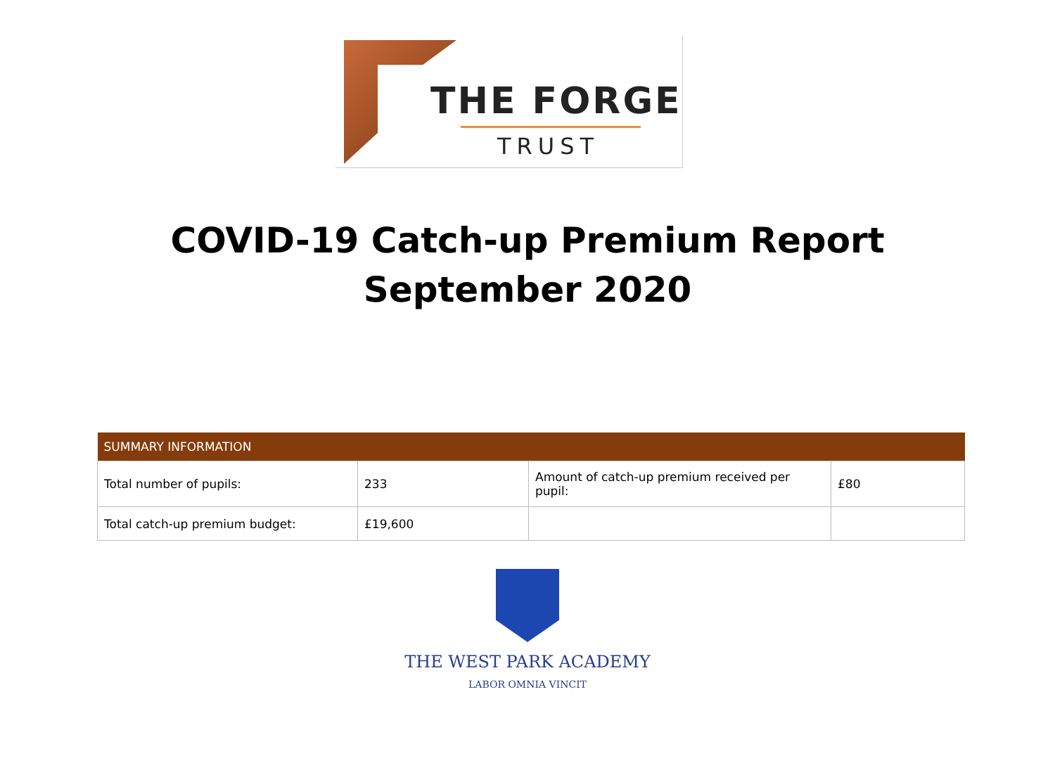THE FORGE
TRUST
COVID-19 Catch-up Premium Report
September 2020
| SUMMARY INFORMATION | | | |
| --- | --- | --- | --- |
| Total number of pupils: | 233 | Amount of catch-up premium received per pupil: | £80 |
| Total catch-up premium budget: | £19,600 | | |
THE WEST PARK ACADEMY
LABOR OMNIA VINCIT